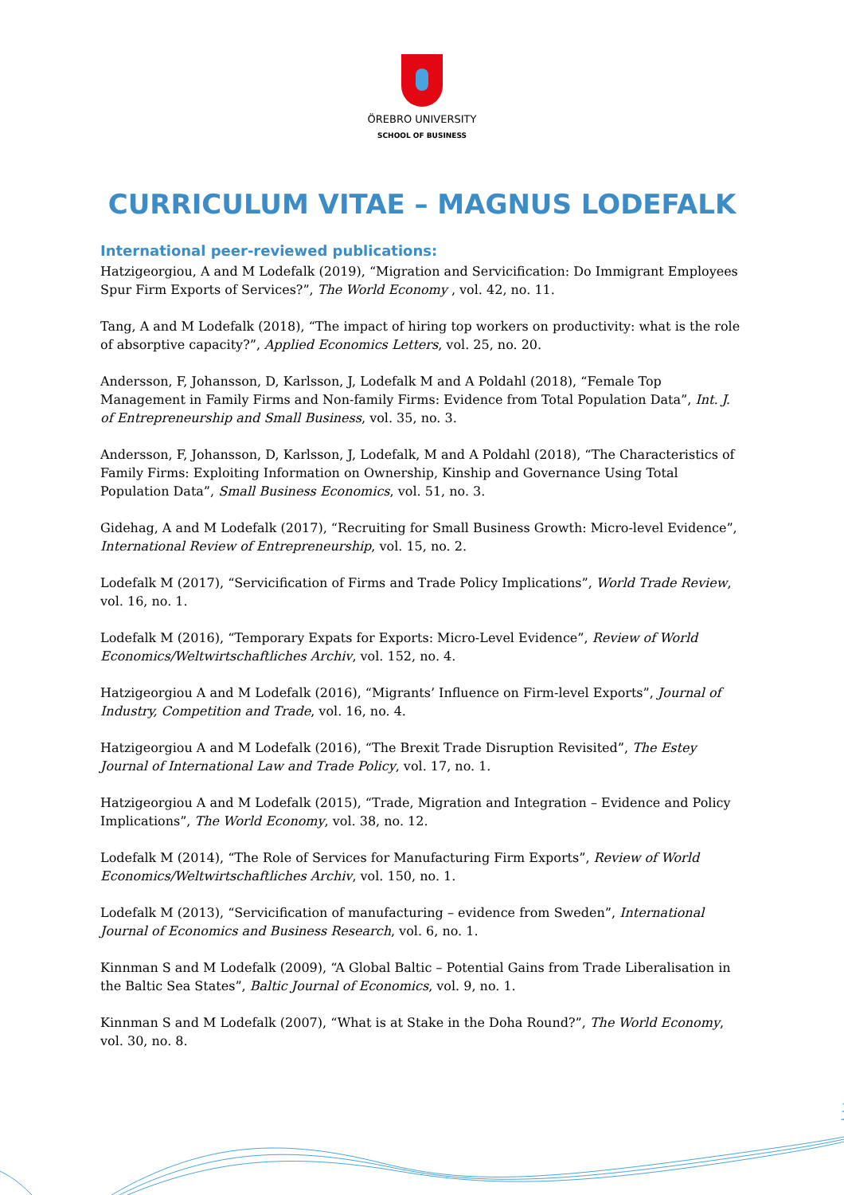ÖREBRO UNIVERSITY
SCHOOL OF BUSINESS
CURRICULUM VITAE – MAGNUS LODEFALK
International peer-reviewed publications:
Hatzigeorgiou, A and M Lodefalk (2019), “Migration and Servicification: Do Immigrant Employees Spur Firm Exports of Services?”, The World Economy , vol. 42, no. 11.
Tang, A and M Lodefalk (2018), “The impact of hiring top workers on productivity: what is the role of absorptive capacity?”, Applied Economics Letters, vol. 25, no. 20.
Andersson, F, Johansson, D, Karlsson, J, Lodefalk M and A Poldahl (2018), “Female Top Management in Family Firms and Non-family Firms: Evidence from Total Population Data”, Int. J. of Entrepreneurship and Small Business, vol. 35, no. 3.
Andersson, F, Johansson, D, Karlsson, J, Lodefalk, M and A Poldahl (2018), “The Characteristics of Family Firms: Exploiting Information on Ownership, Kinship and Governance Using Total Population Data”, Small Business Economics, vol. 51, no. 3.
Gidehag, A and M Lodefalk (2017), “Recruiting for Small Business Growth: Micro-level Evidence”, International Review of Entrepreneurship, vol. 15, no. 2.
Lodefalk M (2017), “Servicification of Firms and Trade Policy Implications”, World Trade Review, vol. 16, no. 1.
Lodefalk M (2016), “Temporary Expats for Exports: Micro-Level Evidence”, Review of World Economics/Weltwirtschaftliches Archiv, vol. 152, no. 4.
Hatzigeorgiou A and M Lodefalk (2016), “Migrants’ Influence on Firm-level Exports”, Journal of Industry, Competition and Trade, vol. 16, no. 4.
Hatzigeorgiou A and M Lodefalk (2016), “The Brexit Trade Disruption Revisited”, The Estey Journal of International Law and Trade Policy, vol. 17, no. 1.
Hatzigeorgiou A and M Lodefalk (2015), “Trade, Migration and Integration – Evidence and Policy Implications”, The World Economy, vol. 38, no. 12.
Lodefalk M (2014), “The Role of Services for Manufacturing Firm Exports”, Review of World Economics/Weltwirtschaftliches Archiv, vol. 150, no. 1.
Lodefalk M (2013), “Servicification of manufacturing – evidence from Sweden”, International Journal of Economics and Business Research, vol. 6, no. 1.
Kinnman S and M Lodefalk (2009), “A Global Baltic – Potential Gains from Trade Liberalisation in the Baltic Sea States”, Baltic Journal of Economics, vol. 9, no. 1.
Kinnman S and M Lodefalk (2007), “What is at Stake in the Doha Round?”, The World Economy, vol. 30, no. 8.